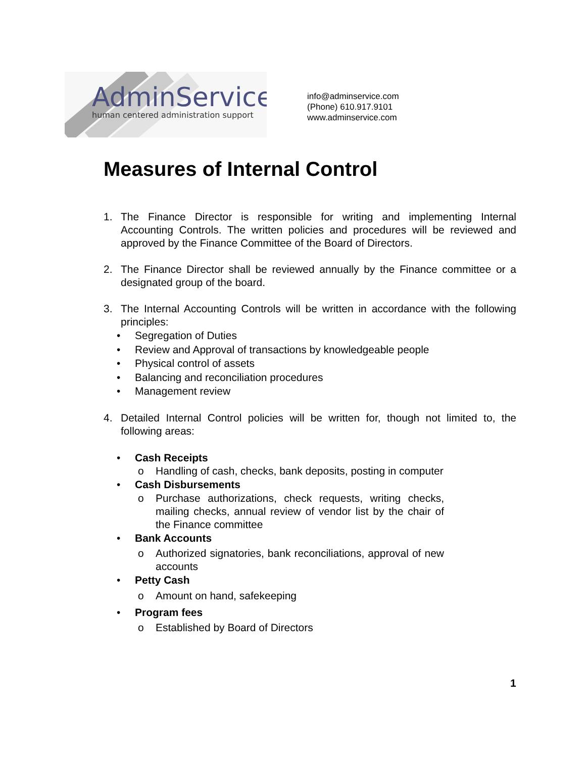AdminService
human centered administration support
info@adminservice.com
(Phone) 610.917.9101
www.adminservice.com
Measures of Internal Control
1. The Finance Director is responsible for writing and implementing Internal Accounting Controls. The written policies and procedures will be reviewed and approved by the Finance Committee of the Board of Directors.
2. The Finance Director shall be reviewed annually by the Finance committee or a designated group of the board.
3. The Internal Accounting Controls will be written in accordance with the following principles:
• Segregation of Duties
• Review and Approval of transactions by knowledgeable people
• Physical control of assets
• Balancing and reconciliation procedures
• Management review
4. Detailed Internal Control policies will be written for, though not limited to, the following areas:
• Cash Receipts
o Handling of cash, checks, bank deposits, posting in computer
• Cash Disbursements
o Purchase authorizations, check requests, writing checks, mailing checks, annual review of vendor list by the chair of the Finance committee
• Bank Accounts
o Authorized signatories, bank reconciliations, approval of new accounts
• Petty Cash
o Amount on hand, safekeeping
• Program fees
o Established by Board of Directors
1